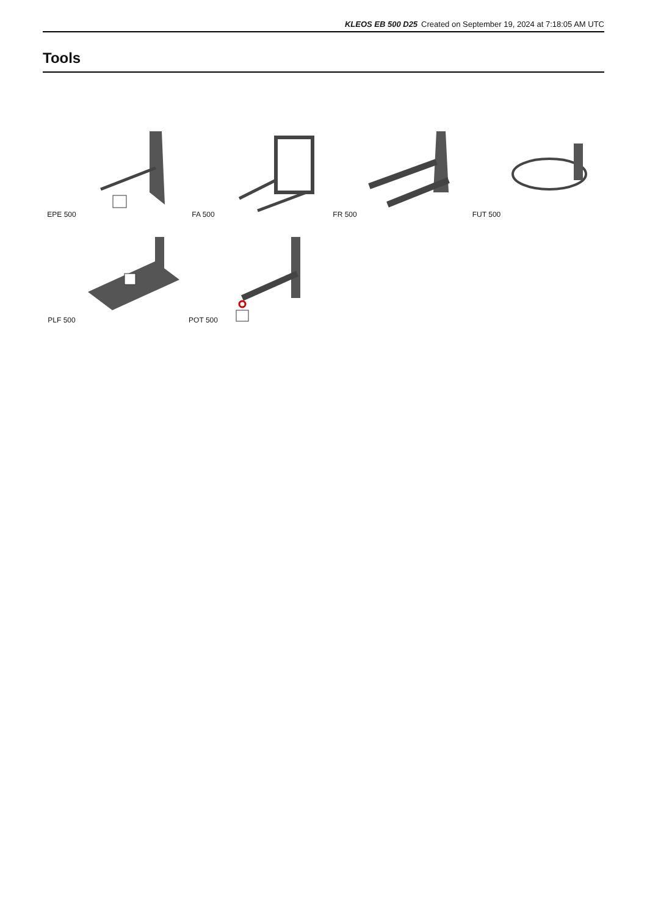KLEOS EB 500 D25 Created on September 19, 2024 at 7:18:05 AM UTC
Tools
EPE 500
FA 500
FR 500
FUT 500
PLF 500
POT 500